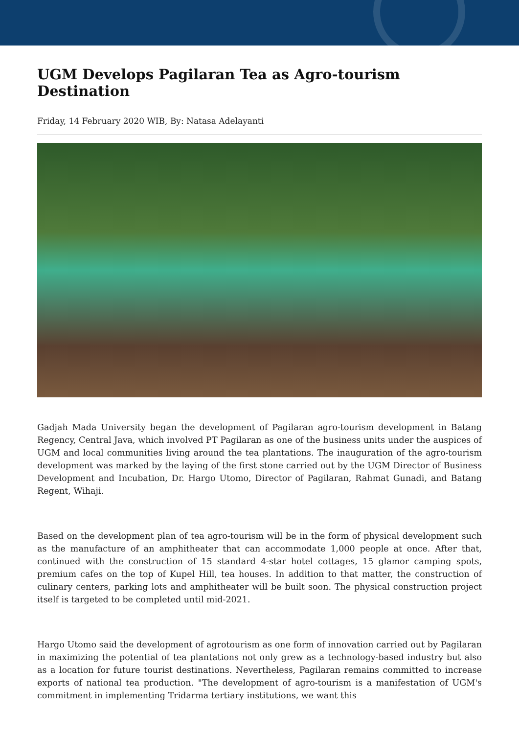UGM Develops Pagilaran Tea as Agro-tourism Destination
Friday, 14 February 2020 WIB, By: Natasa Adelayanti
Gadjah Mada University began the development of Pagilaran agro-tourism development in Batang Regency, Central Java, which involved PT Pagilaran as one of the business units under the auspices of UGM and local communities living around the tea plantations. The inauguration of the agro-tourism development was marked by the laying of the first stone carried out by the UGM Director of Business Development and Incubation, Dr. Hargo Utomo, Director of Pagilaran, Rahmat Gunadi, and Batang Regent, Wihaji.
Based on the development plan of tea agro-tourism will be in the form of physical development such as the manufacture of an amphitheater that can accommodate 1,000 people at once. After that, continued with the construction of 15 standard 4-star hotel cottages, 15 glamor camping spots, premium cafes on the top of Kupel Hill, tea houses. In addition to that matter, the construction of culinary centers, parking lots and amphitheater will be built soon. The physical construction project itself is targeted to be completed until mid-2021.
Hargo Utomo said the development of agrotourism as one form of innovation carried out by Pagilaran in maximizing the potential of tea plantations not only grew as a technology-based industry but also as a location for future tourist destinations. Nevertheless, Pagilaran remains committed to increase exports of national tea production. "The development of agro-tourism is a manifestation of UGM's commitment in implementing Tridarma tertiary institutions, we want this